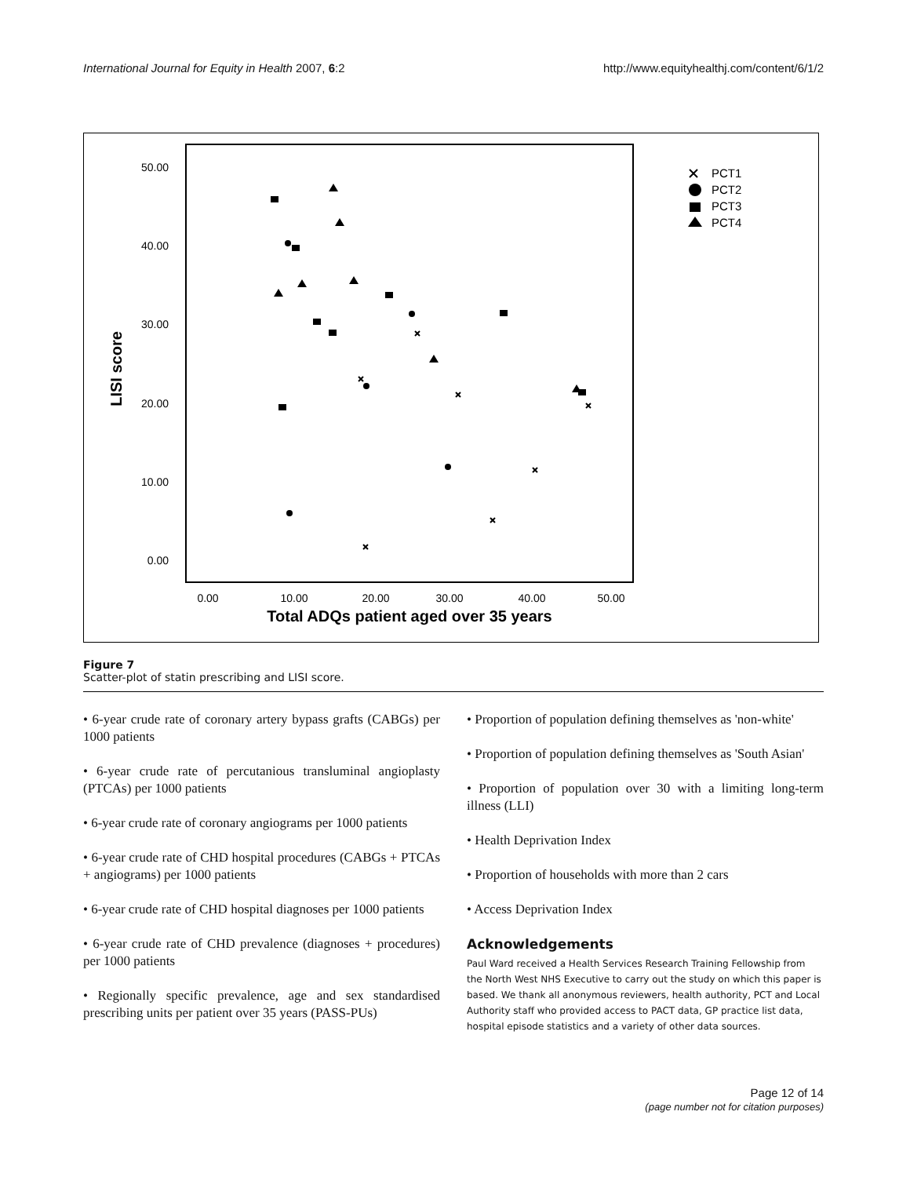International Journal for Equity in Health 2007, 6:2 http://www.equityhealthj.com/content/6/1/2
50.00
40.00
30.00
20.00
10.00
0.00
0.00
10.00
20.00
30.00
40.00
50.00
Total ADQs patient aged over 35 years
LISI score
PCT1
PCT2
PCT3
PCT4
Figure 7
Scatter-plot of statin prescribing and LISI score.
• 6-year crude rate of coronary artery bypass grafts (CABGs) per 1000 patients
• 6-year crude rate of percutanious transluminal angioplasty (PTCAs) per 1000 patients
• 6-year crude rate of coronary angiograms per 1000 patients
• 6-year crude rate of CHD hospital procedures (CABGs + PTCAs + angiograms) per 1000 patients
• 6-year crude rate of CHD hospital diagnoses per 1000 patients
• 6-year crude rate of CHD prevalence (diagnoses + procedures) per 1000 patients
• Regionally specific prevalence, age and sex standardised prescribing units per patient over 35 years (PASS-PUs)
• Proportion of population defining themselves as 'non-white'
• Proportion of population defining themselves as 'South Asian'
• Proportion of population over 30 with a limiting long-term illness (LLI)
• Health Deprivation Index
• Proportion of households with more than 2 cars
• Access Deprivation Index
Acknowledgements
Paul Ward received a Health Services Research Training Fellowship from the North West NHS Executive to carry out the study on which this paper is based. We thank all anonymous reviewers, health authority, PCT and Local Authority staff who provided access to PACT data, GP practice list data, hospital episode statistics and a variety of other data sources.
Page 12 of 14
(page number not for citation purposes)